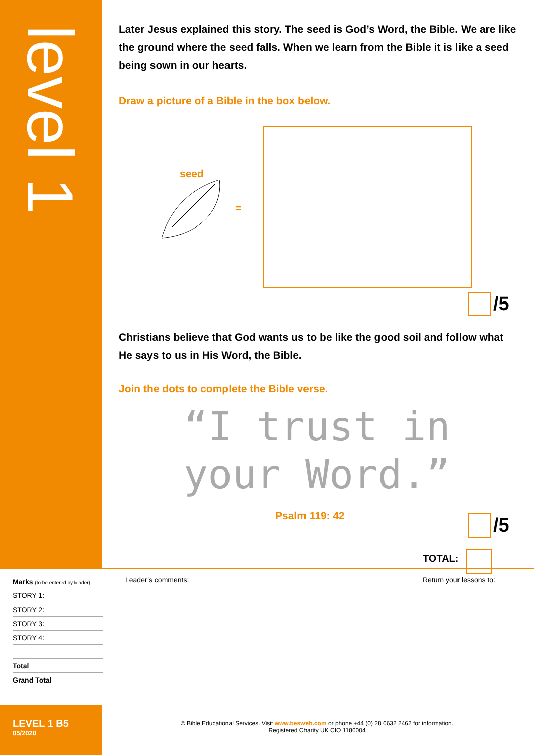level 1
Later Jesus explained this story. The seed is God’s Word, the Bible. We are like the ground where the seed falls. When we learn from the Bible it is like a seed being sown in our hearts.
Draw a picture of a Bible in the box below.
seed
=
/5
Christians believe that God wants us to be like the good soil and follow what He says to us in His Word, the Bible.
Join the dots to complete the Bible verse.
“I trust in
your Word.”
Psalm 119: 42 /5
TOTAL:
Marks (to be entered by leader)
STORY 1:
STORY 2:
STORY 3:
STORY 4:
Total
Grand Total
Leader’s comments: Return your lessons to:
LEVEL 1 B5
05/2020
© Bible Educational Services. Visit www.besweb.com or phone +44 (0) 28 6632 2462 for information.
Registered Charity UK CIO 1186004